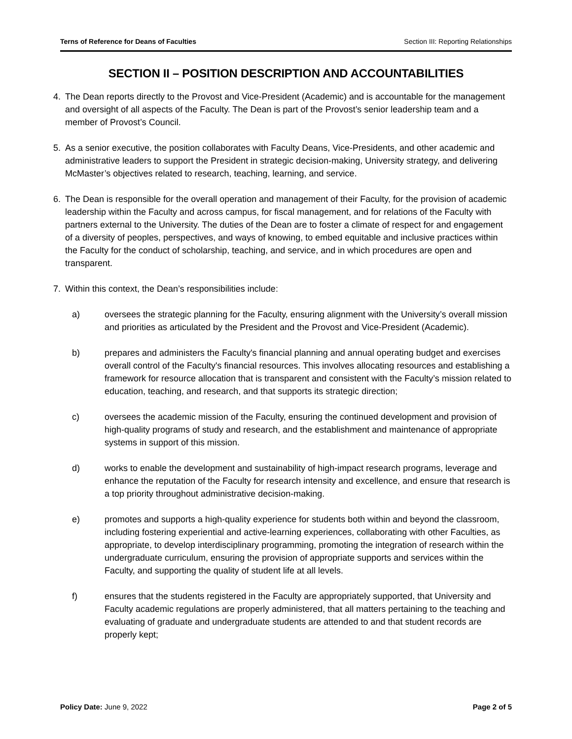Terns of Reference for Deans of Faculties Section III: Reporting Relationships
SECTION II – POSITION DESCRIPTION AND ACCOUNTABILITIES
4. The Dean reports directly to the Provost and Vice-President (Academic) and is accountable for the management and oversight of all aspects of the Faculty. The Dean is part of the Provost’s senior leadership team and a member of Provost’s Council.
5. As a senior executive, the position collaborates with Faculty Deans, Vice-Presidents, and other academic and administrative leaders to support the President in strategic decision-making, University strategy, and delivering McMaster’s objectives related to research, teaching, learning, and service.
6. The Dean is responsible for the overall operation and management of their Faculty, for the provision of academic leadership within the Faculty and across campus, for fiscal management, and for relations of the Faculty with partners external to the University. The duties of the Dean are to foster a climate of respect for and engagement of a diversity of peoples, perspectives, and ways of knowing, to embed equitable and inclusive practices within the Faculty for the conduct of scholarship, teaching, and service, and in which procedures are open and transparent.
7. Within this context, the Dean’s responsibilities include:
a) oversees the strategic planning for the Faculty, ensuring alignment with the University’s overall mission and priorities as articulated by the President and the Provost and Vice-President (Academic).
b) prepares and administers the Faculty's financial planning and annual operating budget and exercises overall control of the Faculty's financial resources. This involves allocating resources and establishing a framework for resource allocation that is transparent and consistent with the Faculty’s mission related to education, teaching, and research, and that supports its strategic direction;
c) oversees the academic mission of the Faculty, ensuring the continued development and provision of high-quality programs of study and research, and the establishment and maintenance of appropriate systems in support of this mission.
d) works to enable the development and sustainability of high-impact research programs, leverage and enhance the reputation of the Faculty for research intensity and excellence, and ensure that research is a top priority throughout administrative decision-making.
e) promotes and supports a high-quality experience for students both within and beyond the classroom, including fostering experiential and active-learning experiences, collaborating with other Faculties, as appropriate, to develop interdisciplinary programming, promoting the integration of research within the undergraduate curriculum, ensuring the provision of appropriate supports and services within the Faculty, and supporting the quality of student life at all levels.
f) ensures that the students registered in the Faculty are appropriately supported, that University and Faculty academic regulations are properly administered, that all matters pertaining to the teaching and evaluating of graduate and undergraduate students are attended to and that student records are properly kept;
Policy Date: June 9, 2022 Page 2 of 5